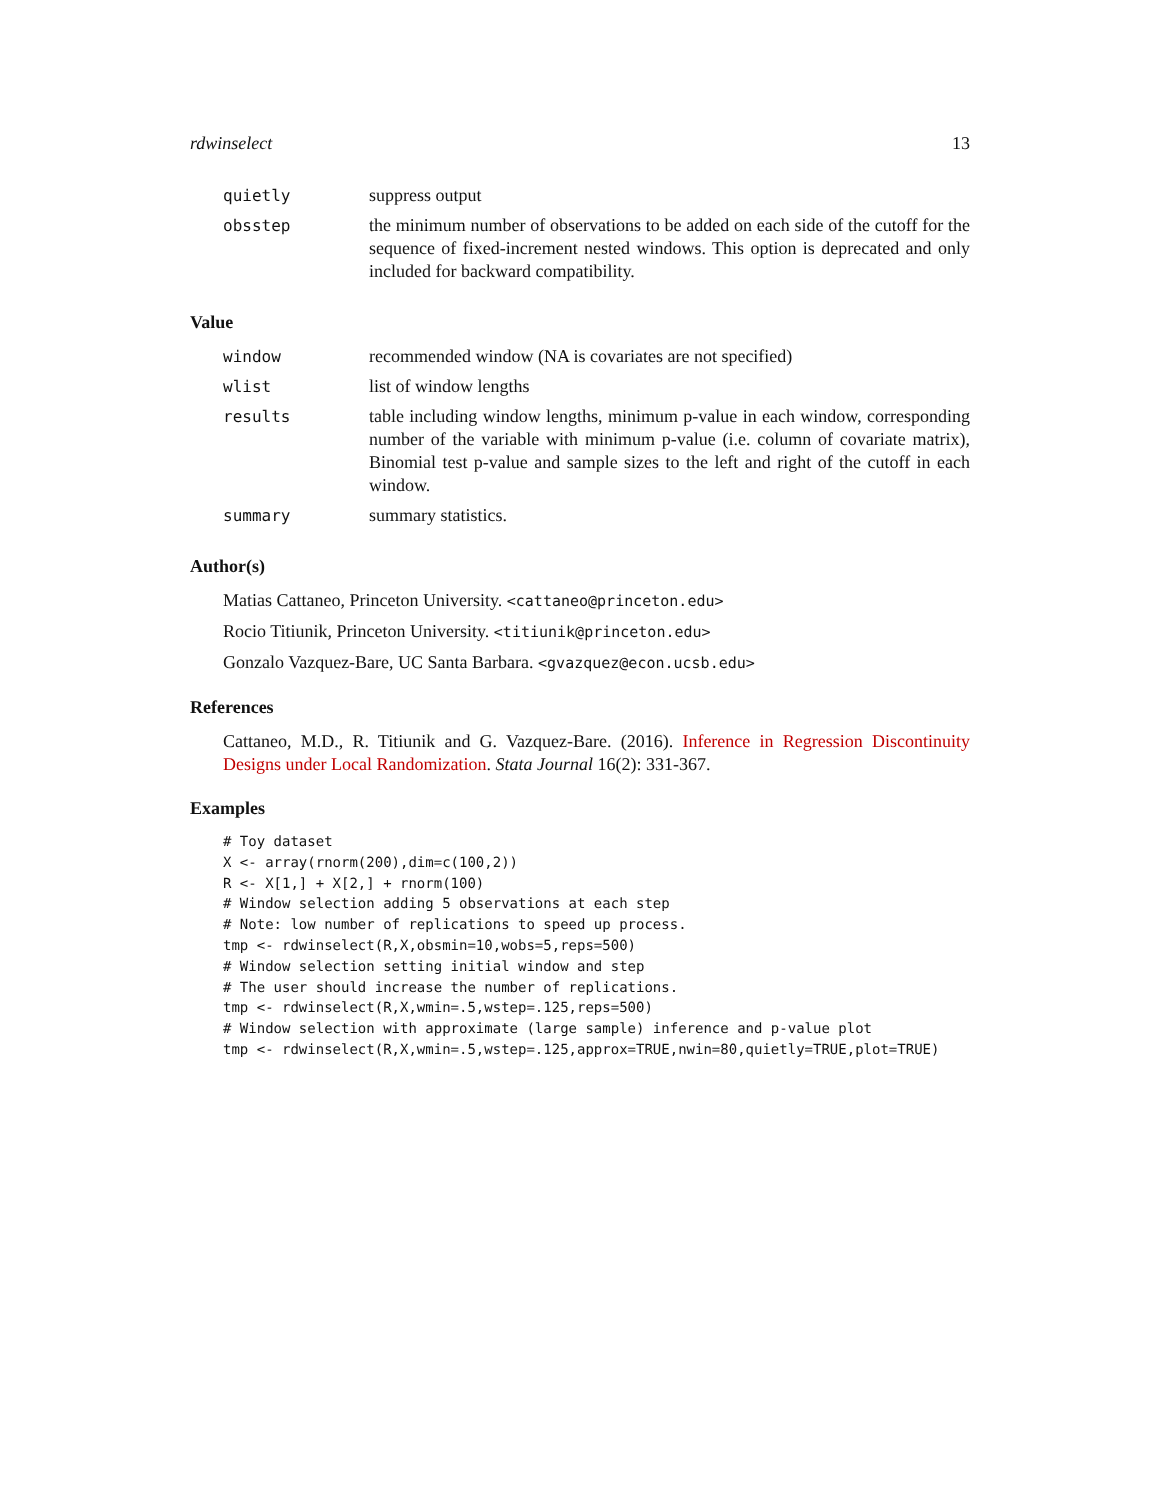rdwinselect 13
| quietly | suppress output |
| obsstep | the minimum number of observations to be added on each side of the cutoff for the sequence of fixed-increment nested windows. This option is deprecated and only included for backward compatibility. |
Value
| window | recommended window (NA is covariates are not specified) |
| wlist | list of window lengths |
| results | table including window lengths, minimum p-value in each window, corresponding number of the variable with minimum p-value (i.e. column of covariate matrix), Binomial test p-value and sample sizes to the left and right of the cutoff in each window. |
| summary | summary statistics. |
Author(s)
Matias Cattaneo, Princeton University. <cattaneo@princeton.edu>
Rocio Titiunik, Princeton University. <titiunik@princeton.edu>
Gonzalo Vazquez-Bare, UC Santa Barbara. <gvazquez@econ.ucsb.edu>
References
Cattaneo, M.D., R. Titiunik and G. Vazquez-Bare. (2016). Inference in Regression Discontinuity Designs under Local Randomization. Stata Journal 16(2): 331-367.
Examples
# Toy dataset
X <- array(rnorm(200),dim=c(100,2))
R <- X[1,] + X[2,] + rnorm(100)
# Window selection adding 5 observations at each step
# Note: low number of replications to speed up process.
tmp <- rdwinselect(R,X,obsmin=10,wobs=5,reps=500)
# Window selection setting initial window and step
# The user should increase the number of replications.
tmp <- rdwinselect(R,X,wmin=.5,wstep=.125,reps=500)
# Window selection with approximate (large sample) inference and p-value plot
tmp <- rdwinselect(R,X,wmin=.5,wstep=.125,approx=TRUE,nwin=80,quietly=TRUE,plot=TRUE)